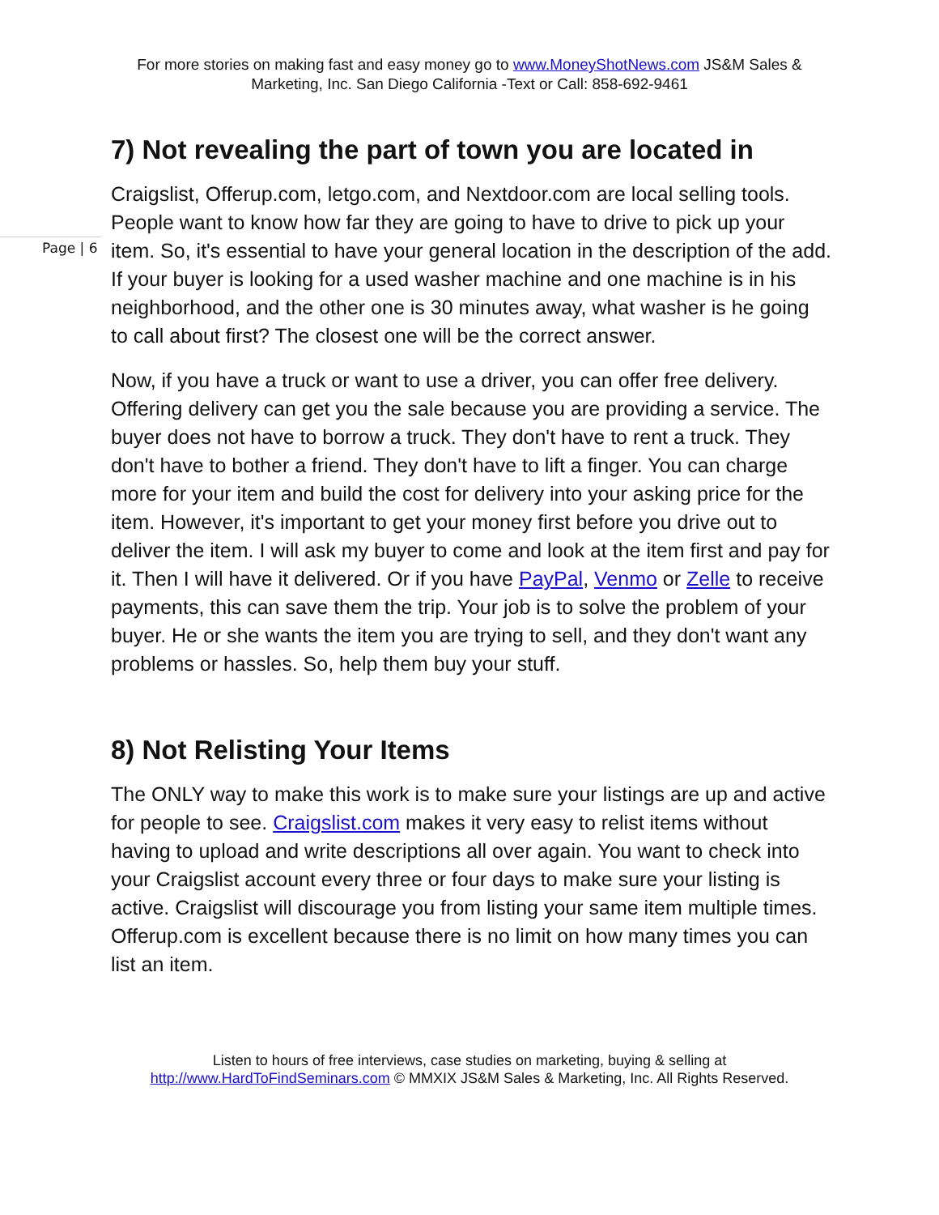For more stories on making fast and easy money go to www.MoneyShotNews.com JS&M Sales & Marketing, Inc. San Diego California -Text or Call: 858-692-9461
Page | 6
7) Not revealing the part of town you are located in
Craigslist, Offerup.com, letgo.com, and Nextdoor.com are local selling tools. People want to know how far they are going to have to drive to pick up your item. So, it's essential to have your general location in the description of the add. If your buyer is looking for a used washer machine and one machine is in his neighborhood, and the other one is 30 minutes away, what washer is he going to call about first? The closest one will be the correct answer.
Now, if you have a truck or want to use a driver, you can offer free delivery. Offering delivery can get you the sale because you are providing a service. The buyer does not have to borrow a truck. They don't have to rent a truck. They don't have to bother a friend. They don't have to lift a finger. You can charge more for your item and build the cost for delivery into your asking price for the item. However, it's important to get your money first before you drive out to deliver the item. I will ask my buyer to come and look at the item first and pay for it. Then I will have it delivered. Or if you have PayPal, Venmo or Zelle to receive payments, this can save them the trip. Your job is to solve the problem of your buyer. He or she wants the item you are trying to sell, and they don't want any problems or hassles. So, help them buy your stuff.
8) Not Relisting Your Items
The ONLY way to make this work is to make sure your listings are up and active for people to see. Craigslist.com makes it very easy to relist items without having to upload and write descriptions all over again. You want to check into your Craigslist account every three or four days to make sure your listing is active. Craigslist will discourage you from listing your same item multiple times. Offerup.com is excellent because there is no limit on how many times you can list an item.
Listen to hours of free interviews, case studies on marketing, buying & selling at http://www.HardToFindSeminars.com © MMXIX JS&M Sales & Marketing, Inc. All Rights Reserved.